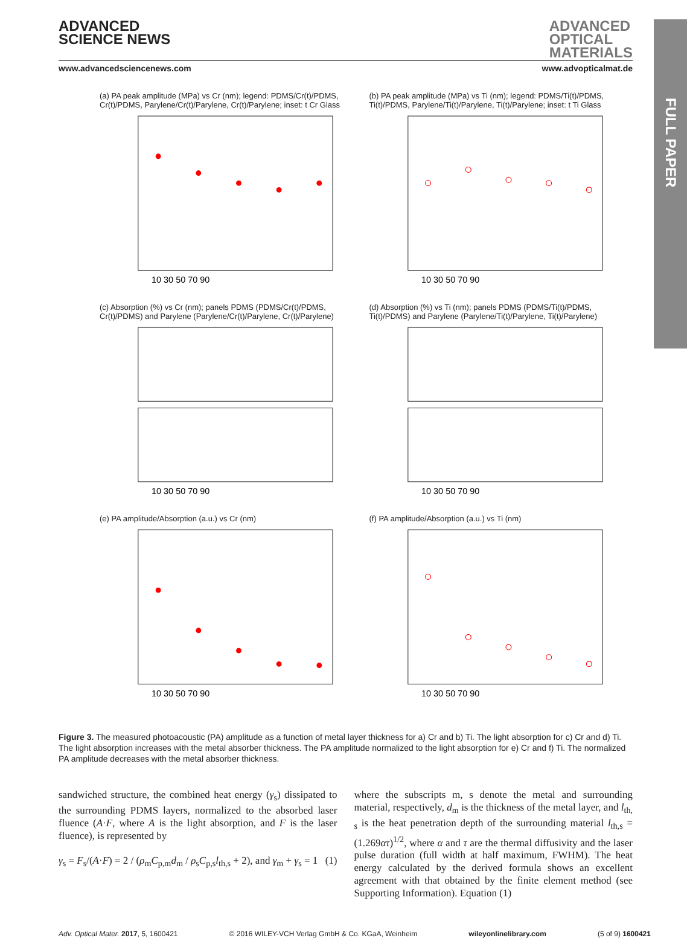FULL PAPER
ADVANCED
SCIENCE NEWS
ADVANCED
OPTICAL
MATERIALS
www.advancedsciencenews.com www.advopticalmat.de
(a) PA peak amplitude (MPa) vs Cr (nm); legend: PDMS/Cr(t)/PDMS, Cr(t)/PDMS, Parylene/Cr(t)/Parylene, Cr(t)/Parylene; inset: t Cr Glass
10 30 50 70 90
(b) PA peak amplitude (MPa) vs Ti (nm); legend: PDMS/Ti(t)/PDMS, Ti(t)/PDMS, Parylene/Ti(t)/Parylene, Ti(t)/Parylene; inset: t Ti Glass
10 30 50 70 90
(c) Absorption (%) vs Cr (nm); panels PDMS (PDMS/Cr(t)/PDMS, Cr(t)/PDMS) and Parylene (Parylene/Cr(t)/Parylene, Cr(t)/Parylene)
10 30 50 70 90
(d) Absorption (%) vs Ti (nm); panels PDMS (PDMS/Ti(t)/PDMS, Ti(t)/PDMS) and Parylene (Parylene/Ti(t)/Parylene, Ti(t)/Parylene)
10 30 50 70 90
(e) PA amplitude/Absorption (a.u.) vs Cr (nm)
10 30 50 70 90
(f) PA amplitude/Absorption (a.u.) vs Ti (nm)
10 30 50 70 90
Figure 3. The measured photoacoustic (PA) amplitude as a function of metal layer thickness for a) Cr and b) Ti. The light absorption for c) Cr and d) Ti. The light absorption increases with the metal absorber thickness. The PA amplitude normalized to the light absorption for e) Cr and f) Ti. The normalized PA amplitude decreases with the metal absorber thickness.
sandwiched structure, the combined heat energy (γ<sub>s</sub>) dissipated to the surrounding PDMS layers, normalized to the absorbed laser fluence (A·F, where A is the light absorption, and F is the laser fluence), is represented by
γ<sub>s</sub> = F<sub>s</sub>/(A·F) = 2 / (ρ<sub>m</sub>C<sub>p,m</sub>d<sub>m</sub> / ρ<sub>s</sub>C<sub>p,s</sub>l<sub>th,s</sub> + 2), and γ<sub>m</sub> + γ<sub>s</sub> = 1 (1)
where the subscripts m, s denote the metal and surrounding material, respectively, d<sub>m</sub> is the thickness of the metal layer, and l<sub>th, s</sub> is the heat penetration depth of the surrounding material l<sub>th,s</sub> = (1.269ατ)<sup>1/2</sup>, where α and τ are the thermal diffusivity and the laser pulse duration (full width at half maximum, FWHM). The heat energy calculated by the derived formula shows an excellent agreement with that obtained by the finite element method (see Supporting Information). Equation (1)
Adv. Optical Mater. 2017, 5, 1600421 © 2016 WILEY-VCH Verlag GmbH & Co. KGaA, Weinheim wileyonlinelibrary.com (5 of 9) 1600421